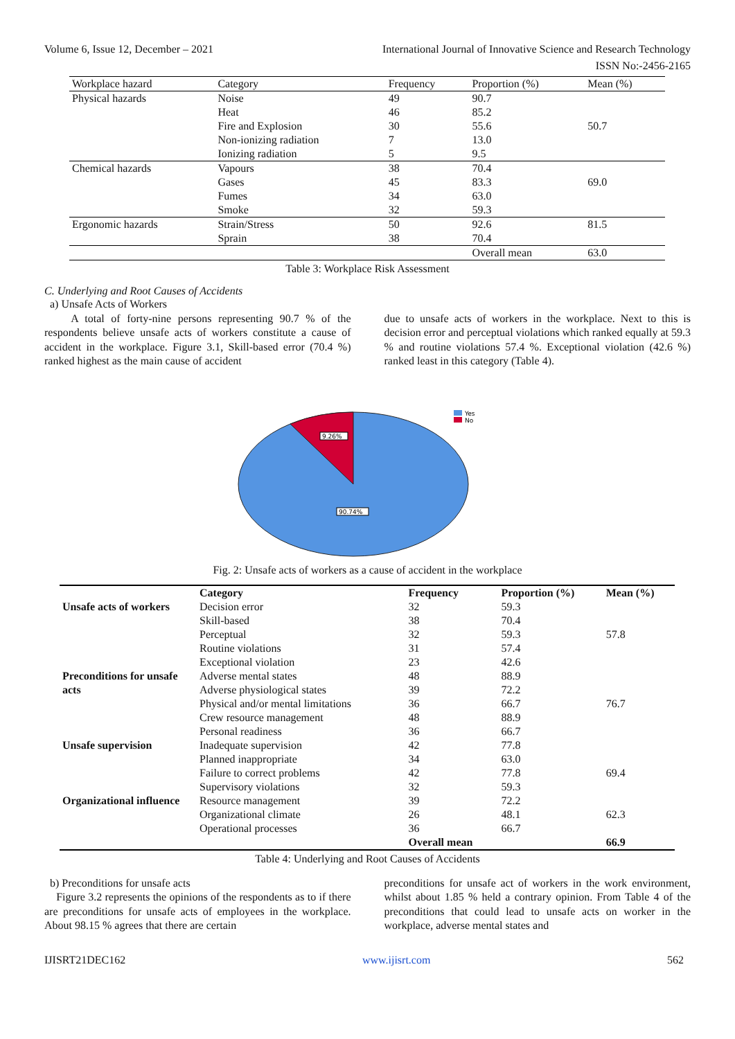Volume 6, Issue 12, December – 2021 International Journal of Innovative Science and Research Technology
ISSN No:-2456-2165
| Workplace hazard | Category | Frequency | Proportion (%) | Mean (%) |
| --- | --- | --- | --- | --- |
| Physical hazards | Noise | 49 | 90.7 | |
| | Heat | 46 | 85.2 | |
| | Fire and Explosion | 30 | 55.6 | 50.7 |
| | Non-ionizing radiation | 7 | 13.0 | |
| | Ionizing radiation | 5 | 9.5 | |
| Chemical hazards | Vapours | 38 | 70.4 | |
| | Gases | 45 | 83.3 | 69.0 |
| | Fumes | 34 | 63.0 | |
| | Smoke | 32 | 59.3 | |
| Ergonomic hazards | Strain/Stress | 50 | 92.6 | 81.5 |
| | Sprain | 38 | 70.4 | |
| | | | Overall mean | 63.0 |
Table 3: Workplace Risk Assessment
C. Underlying and Root Causes of Accidents
a) Unsafe Acts of Workers
A total of forty-nine persons representing 90.7 % of the respondents believe unsafe acts of workers constitute a cause of accident in the workplace. Figure 3.1, Skill-based error (70.4 %) ranked highest as the main cause of accident
due to unsafe acts of workers in the workplace. Next to this is decision error and perceptual violations which ranked equally at 59.3 % and routine violations 57.4 %. Exceptional violation (42.6 %) ranked least in this category (Table 4).
9.26%
90.74%
Yes
No
Fig. 2: Unsafe acts of workers as a cause of accident in the workplace
| | Category | Frequency | Proportion (%) | Mean (%) |
| --- | --- | --- | --- | --- |
| Unsafe acts of workers | Decision error | 32 | 59.3 | |
| | Skill-based | 38 | 70.4 | |
| | Perceptual | 32 | 59.3 | 57.8 |
| | Routine violations | 31 | 57.4 | |
| | Exceptional violation | 23 | 42.6 | |
| Preconditions for unsafe acts | Adverse mental states | 48 | 88.9 | |
| | Adverse physiological states | 39 | 72.2 | |
| | Physical and/or mental limitations | 36 | 66.7 | 76.7 |
| | Crew resource management | 48 | 88.9 | |
| | Personal readiness | 36 | 66.7 | |
| Unsafe supervision | Inadequate supervision | 42 | 77.8 | |
| | Planned inappropriate | 34 | 63.0 | |
| | Failure to correct problems | 42 | 77.8 | 69.4 |
| | Supervisory violations | 32 | 59.3 | |
| Organizational influence | Resource management | 39 | 72.2 | |
| | Organizational climate | 26 | 48.1 | 62.3 |
| | Operational processes | 36 | 66.7 | |
| | | Overall mean | | 66.9 |
Table 4: Underlying and Root Causes of Accidents
b) Preconditions for unsafe acts
Figure 3.2 represents the opinions of the respondents as to if there are preconditions for unsafe acts of employees in the workplace. About 98.15 % agrees that there are certain
preconditions for unsafe act of workers in the work environment, whilst about 1.85 % held a contrary opinion. From Table 4 of the preconditions that could lead to unsafe acts on worker in the workplace, adverse mental states and
IJISRT21DEC162 www.ijisrt.com 562